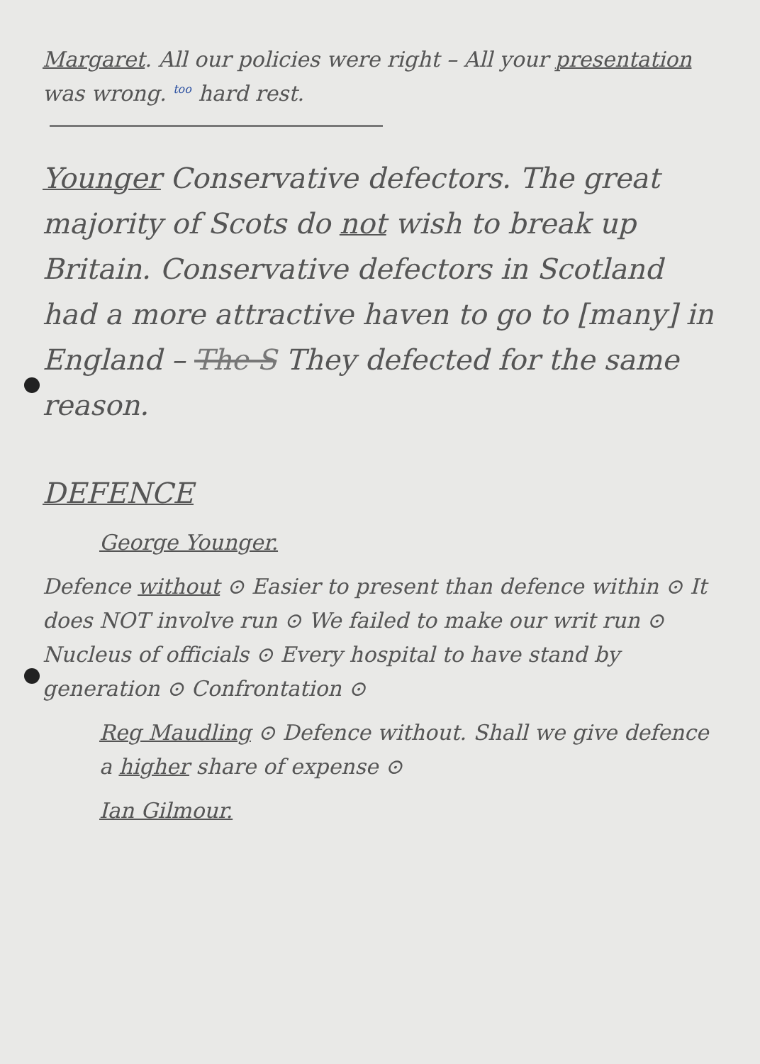Margaret. All our policies were right – All your presentation was wrong. too hard rest.
Younger Conservative defectors. The great majority of Scots do not wish to break up Britain. Conservative defectors in Scotland had a more attractive haven to go to [many] in England – The S They defected for the same reason.
DEFENCE
George Younger.
Defence without ⊙ Easier to present than defence within ⊙ It does NOT involve run ⊙ We failed to make our writ run ⊙ Nucleus of officials ⊙ Every hospital to have stand by generation ⊙ Confrontation ⊙
Reg Maudling ⊙ Defence without. Shall we give defence a higher share of expense ⊙
Ian Gilmour.